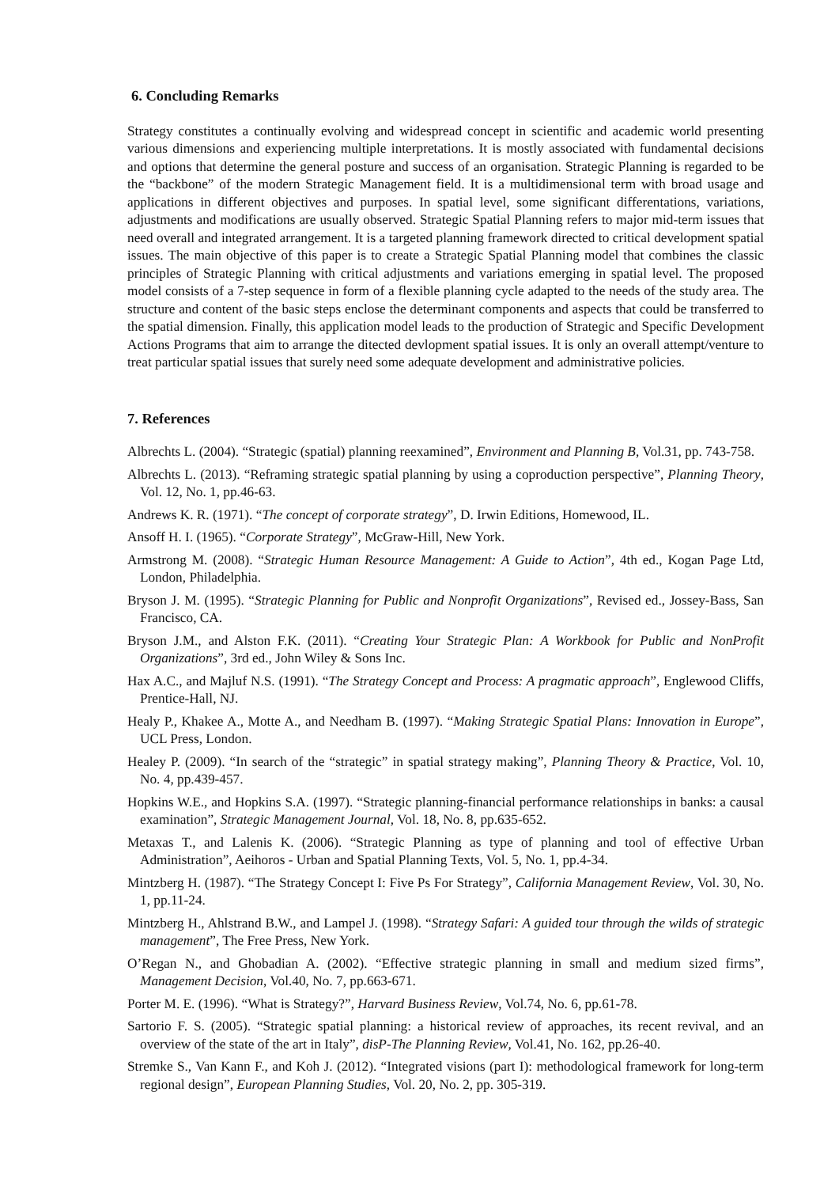6. Concluding Remarks
Strategy constitutes a continually evolving and widespread concept in scientific and academic world presenting various dimensions and experiencing multiple interpretations. It is mostly associated with fundamental decisions and options that determine the general posture and success of an organisation. Strategic Planning is regarded to be the “backbone” of the modern Strategic Management field. It is a multidimensional term with broad usage and applications in different objectives and purposes. In spatial level, some significant differentations, variations, adjustments and modifications are usually observed. Strategic Spatial Planning refers to major mid-term issues that need overall and integrated arrangement. It is a targeted planning framework directed to critical development spatial issues. The main objective of this paper is to create a Strategic Spatial Planning model that combines the classic principles of Strategic Planning with critical adjustments and variations emerging in spatial level. The proposed model consists of a 7-step sequence in form of a flexible planning cycle adapted to the needs of the study area. The structure and content of the basic steps enclose the determinant components and aspects that could be transferred to the spatial dimension. Finally, this application model leads to the production of Strategic and Specific Development Actions Programs that aim to arrange the ditected devlopment spatial issues. It is only an overall attempt/venture to treat particular spatial issues that surely need some adequate development and administrative policies.
7. References
Albrechts L. (2004). “Strategic (spatial) planning reexamined”, Environment and Planning B, Vol.31, pp. 743-758.
Albrechts L. (2013). “Reframing strategic spatial planning by using a coproduction perspective”, Planning Theory, Vol. 12, No. 1, pp.46-63.
Andrews K. R. (1971). “The concept of corporate strategy”, D. Irwin Editions, Homewood, IL.
Ansoff H. I. (1965). “Corporate Strategy”, McGraw-Hill, New York.
Armstrong M. (2008). “Strategic Human Resource Management: A Guide to Action”, 4th ed., Kogan Page Ltd, London, Philadelphia.
Bryson J. M. (1995). “Strategic Planning for Public and Nonprofit Organizations”, Revised ed., Jossey-Bass, San Francisco, CA.
Bryson J.M., and Alston F.K. (2011). “Creating Your Strategic Plan: A Workbook for Public and NonProfit Organizations”, 3rd ed., John Wiley & Sons Inc.
Hax A.C., and Majluf N.S. (1991). “The Strategy Concept and Process: A pragmatic approach”, Englewood Cliffs, Prentice-Hall, NJ.
Healy P., Khakee A., Motte A., and Needham B. (1997). “Making Strategic Spatial Plans: Innovation in Europe”, UCL Press, London.
Healey P. (2009). “In search of the “strategic” in spatial strategy making”, Planning Theory & Practice, Vol. 10, No. 4, pp.439-457.
Hopkins W.E., and Hopkins S.A. (1997). “Strategic planning-financial performance relationships in banks: a causal examination”, Strategic Management Journal, Vol. 18, No. 8, pp.635-652.
Metaxas T., and Lalenis K. (2006). “Strategic Planning as type of planning and tool of effective Urban Administration”, Aeihoros - Urban and Spatial Planning Texts, Vol. 5, No. 1, pp.4-34.
Mintzberg H. (1987). “The Strategy Concept I: Five Ps For Strategy”, California Management Review, Vol. 30, No. 1, pp.11-24.
Mintzberg H., Ahlstrand B.W., and Lampel J. (1998). “Strategy Safari: A guided tour through the wilds of strategic management”, The Free Press, New York.
O’Regan N., and Ghobadian A. (2002). “Effective strategic planning in small and medium sized firms”, Management Decision, Vol.40, No. 7, pp.663-671.
Porter M. E. (1996). “What is Strategy?”, Harvard Business Review, Vol.74, No. 6, pp.61-78.
Sartorio F. S. (2005). “Strategic spatial planning: a historical review of approaches, its recent revival, and an overview of the state of the art in Italy”, disP-The Planning Review, Vol.41, No. 162, pp.26-40.
Stremke S., Van Kann F., and Koh J. (2012). “Integrated visions (part I): methodological framework for long-term regional design”, European Planning Studies, Vol. 20, No. 2, pp. 305-319.